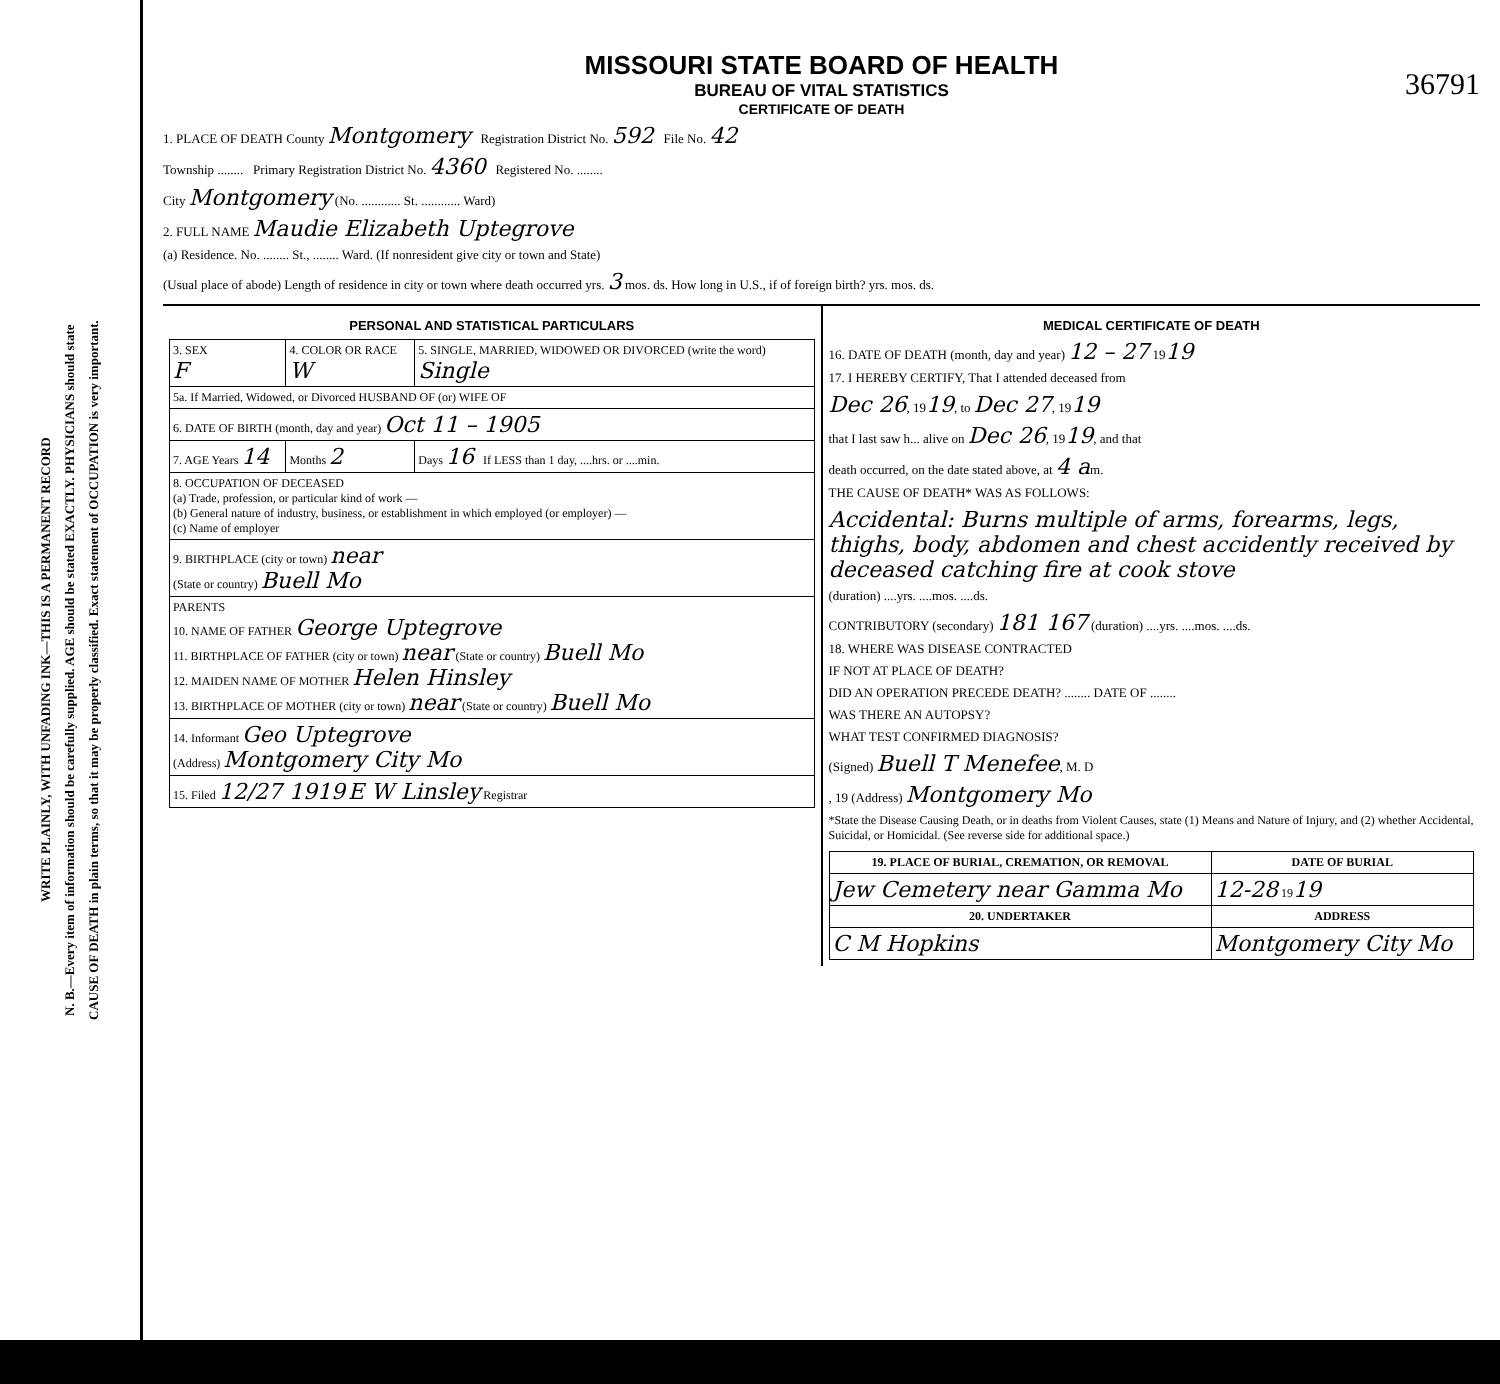WRITE PLAINLY, WITH UNFADING INK—THIS IS A PERMANENT RECORD
N. B.—Every item of information should be carefully supplied. AGE should be stated EXACTLY. PHYSICIANS should state
CAUSE OF DEATH in plain terms, so that it may be properly classified. Exact statement of OCCUPATION is very important.
MISSOURI STATE BOARD OF HEALTH
BUREAU OF VITAL STATISTICS
CERTIFICATE OF DEATH
36791
1. PLACE OF DEATH County Montgomery Registration District No. 592 File No. 42
Township ........ Primary Registration District No. 4360 Registered No. ........
City Montgomery (No. ............ St. ............ Ward)
2. FULL NAME Maudie Elizabeth Uptegrove
(a) Residence. No. ........ St., ........ Ward. (If nonresident give city or town and State)
(Usual place of abode) Length of residence in city or town where death occurred yrs. 3 mos. ds. How long in U.S., if of foreign birth? yrs. mos. ds.
PERSONAL AND STATISTICAL PARTICULARS
| 3. SEX F | 4. COLOR OR RACE W | 5. SINGLE, MARRIED, WIDOWED OR DIVORCED (write the word) Single |
| 5a. If Married, Widowed, or Divorced HUSBAND OF (or) WIFE OF | | |
| 6. DATE OF BIRTH (month, day and year) Oct 11 – 1905 | | |
| 7. AGE Years 14 | Months 2 | Days 16 If LESS than 1 day, ....hrs. or ....min. |
| 8. OCCUPATION OF DECEASED (a) Trade, profession, or particular kind of work — (b) General nature of industry, business, or establishment in which employed (or employer) — (c) Name of employer | | |
| 9. BIRTHPLACE (city or town) near (State or country) Buell Mo | | |
| PARENTS 10. NAME OF FATHER George Uptegrove 11. BIRTHPLACE OF FATHER (city or town) near (State or country) Buell Mo 12. MAIDEN NAME OF MOTHER Helen Hinsley 13. BIRTHPLACE OF MOTHER (city or town) near (State or country) Buell Mo | | |
| 14. Informant Geo Uptegrove (Address) Montgomery City Mo | | |
| 15. Filed 12/27 1919 E W Linsley Registrar | | |
MEDICAL CERTIFICATE OF DEATH
16. DATE OF DEATH (month, day and year) 12 – 27 1919
17. I HEREBY CERTIFY, That I attended deceased from
Dec 26, 1919, to Dec 27, 1919
that I last saw h... alive on Dec 26, 1919, and that
death occurred, on the date stated above, at 4 am.
THE CAUSE OF DEATH* WAS AS FOLLOWS:
Accidental: Burns multiple of arms, forearms, legs, thighs, body, abdomen and chest accidently received by deceased catching fire at cook stove
(duration) ....yrs. ....mos. ....ds.
CONTRIBUTORY (secondary) 181 167 (duration) ....yrs. ....mos. ....ds.
18. WHERE WAS DISEASE CONTRACTED
IF NOT AT PLACE OF DEATH?
DID AN OPERATION PRECEDE DEATH? ........ DATE OF ........
WAS THERE AN AUTOPSY?
WHAT TEST CONFIRMED DIAGNOSIS?
(Signed) Buell T Menefee, M. D
, 19 (Address) Montgomery Mo
*State the Disease Causing Death, or in deaths from Violent Causes, state (1) Means and Nature of Injury, and (2) whether Accidental, Suicidal, or Homicidal. (See reverse side for additional space.)
| 19. PLACE OF BURIAL, CREMATION, OR REMOVAL | DATE OF BURIAL |
| --- | --- |
| Jew Cemetery near Gamma Mo | 12-28 19 19 |
| 20. UNDERTAKER | ADDRESS |
| C M Hopkins | Montgomery City Mo |